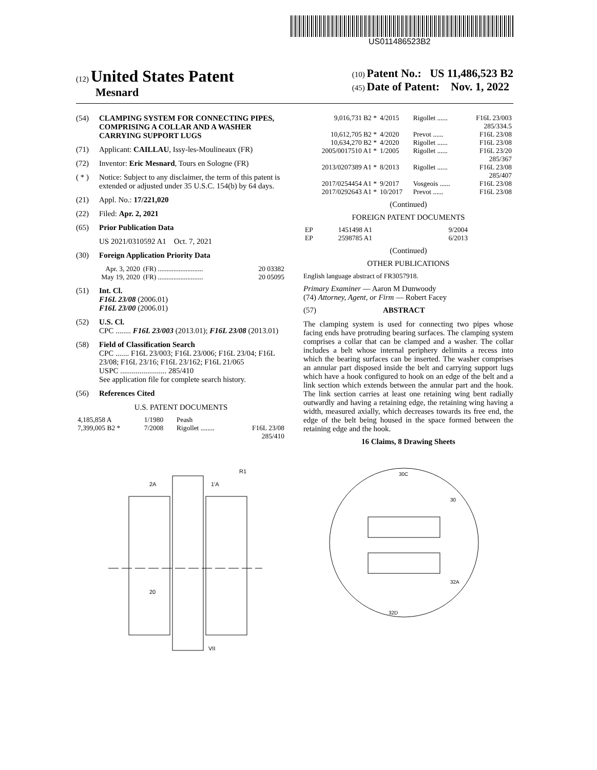US011486523B2
(12) United States Patent
Mesnard
(10) Patent No.: US 11,486,523 B2
(45) Date of Patent: Nov. 1, 2022
(54) CLAMPING SYSTEM FOR CONNECTING PIPES, COMPRISING A COLLAR AND A WASHER CARRYING SUPPORT LUGS
(71) Applicant: CAILLAU, Issy-les-Moulineaux (FR)
(72) Inventor: Eric Mesnard, Tours en Sologne (FR)
( * ) Notice: Subject to any disclaimer, the term of this patent is extended or adjusted under 35 U.S.C. 154(b) by 64 days.
(21) Appl. No.: 17/221,020
(22) Filed: Apr. 2, 2021
(65) Prior Publication Data
US 2021/0310592 A1 Oct. 7, 2021
(30) Foreign Application Priority Data
| Apr. 3, 2020 | (FR) .......................... | 20 03382 |
| May 19, 2020 | (FR) .......................... | 20 05095 |
(51) Int. Cl.
F16L 23/08 (2006.01)
F16L 23/00 (2006.01)
(52) U.S. Cl.
CPC ........ F16L 23/003 (2013.01); F16L 23/08 (2013.01)
(58) Field of Classification Search
CPC ....... F16L 23/003; F16L 23/006; F16L 23/04; F16L 23/08; F16L 23/16; F16L 23/162; F16L 21/065
USPC ........................ 285/410
See application file for complete search history.
(56) References Cited
U.S. PATENT DOCUMENTS
| 4,185,858 A | 1/1980 | Peash | |
| 7,399,005 B2 * | 7/2008 | Rigollet ........ | F16L 23/08 285/410 |
| 9,016,731 B2 * | 4/2015 | Rigollet ...... | F16L 23/003 285/334.5 |
| 10,612,705 B2 * | 4/2020 | Prevot ...... | F16L 23/08 |
| 10,634,270 B2 * | 4/2020 | Rigollet ...... | F16L 23/08 |
| 2005/0017510 A1 * | 1/2005 | Rigollet ...... | F16L 23/20 285/367 |
| 2013/0207389 A1 * | 8/2013 | Rigollet ...... | F16L 23/08 285/407 |
| 2017/0254454 A1 * | 9/2017 | Vosgeois ...... | F16L 23/08 |
| 2017/0292643 A1 * | 10/2017 | Prevot ...... | F16L 23/08 |
(Continued)
FOREIGN PATENT DOCUMENTS
| EP | 1451498 A1 | 9/2004 |
| EP | 2598785 A1 | 6/2013 |
(Continued)
OTHER PUBLICATIONS
English language abstract of FR3057918.
Primary Examiner — Aaron M Dunwoody
(74) Attorney, Agent, or Firm — Robert Facey
(57) ABSTRACT
The clamping system is used for connecting two pipes whose facing ends have protruding bearing surfaces. The clamping system comprises a collar that can be clamped and a washer. The collar includes a belt whose internal periphery delimits a recess into which the bearing surfaces can be inserted. The washer comprises an annular part disposed inside the belt and carrying support lugs which have a hook configured to hook on an edge of the belt and a link section which extends between the annular part and the hook. The link section carries at least one retaining wing bent radially outwardly and having a retaining edge, the retaining wing having a width, measured axially, which decreases towards its free end, the edge of the belt being housed in the space formed between the retaining edge and the hook.
16 Claims, 8 Drawing Sheets
R1
2A
1'A
VII
20
30C
30
32A
32D